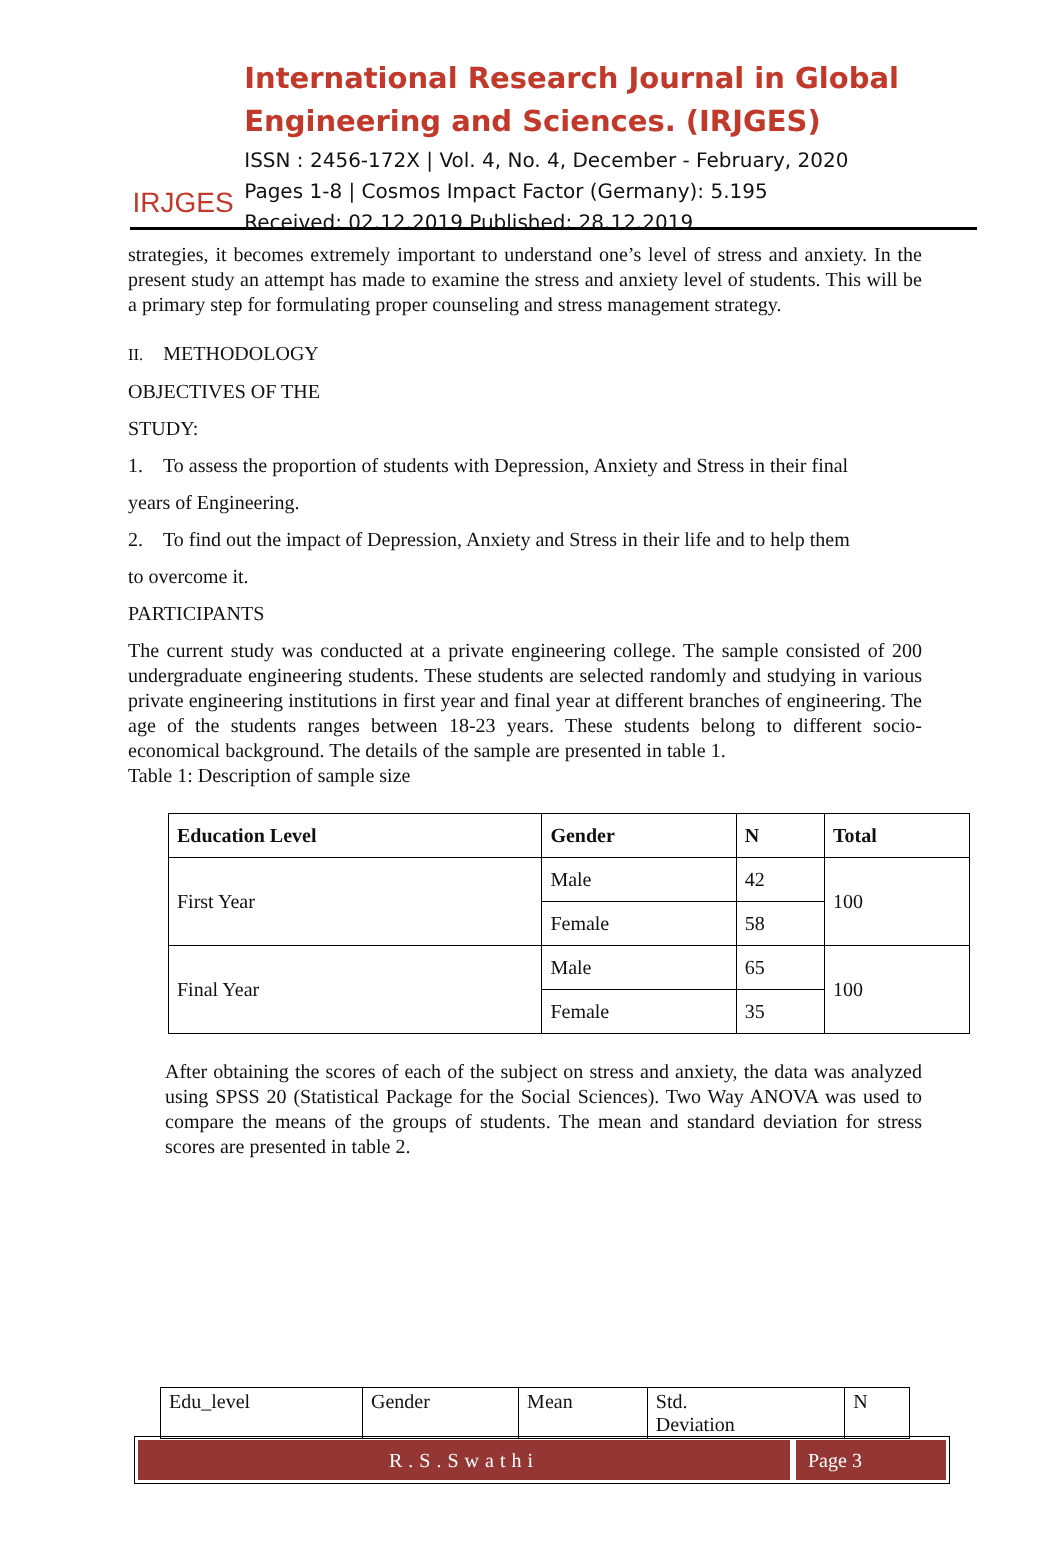IRJGES
International Research Journal in Global Engineering and Sciences. (IRJGES)
ISSN : 2456-172X | Vol. 4, No. 4, December - February, 2020
Pages 1-8 | Cosmos Impact Factor (Germany): 5.195
Received: 02.12.2019 Published: 28.12.2019
strategies, it becomes extremely important to understand one’s level of stress and anxiety. In the present study an attempt has made to examine the stress and anxiety level of students. This will be a primary step for formulating proper counseling and stress management strategy.
II. METHODOLOGY
OBJECTIVES OF THE
STUDY:
1. To assess the proportion of students with Depression, Anxiety and Stress in their final
years of Engineering.
2. To find out the impact of Depression, Anxiety and Stress in their life and to help them
to overcome it.
PARTICIPANTS
The current study was conducted at a private engineering college. The sample consisted of 200 undergraduate engineering students. These students are selected randomly and studying in various private engineering institutions in first year and final year at different branches of engineering. The age of the students ranges between 18-23 years. These students belong to different socio-economical background. The details of the sample are presented in table 1.
Table 1: Description of sample size
| Education Level | Gender | N | Total |
| --- | --- | --- | --- |
| First Year | Male | 42 | 100 |
| | Female | 58 | |
| Final Year | Male | 65 | 100 |
| | Female | 35 | |
After obtaining the scores of each of the subject on stress and anxiety, the data was analyzed using SPSS 20 (Statistical Package for the Social Sciences). Two Way ANOVA was used to compare the means of the groups of students. The mean and standard deviation for stress scores are presented in table 2.
| Edu_level | Gender | Mean | Std. Deviation | N |
R.S.Swathi Page 3